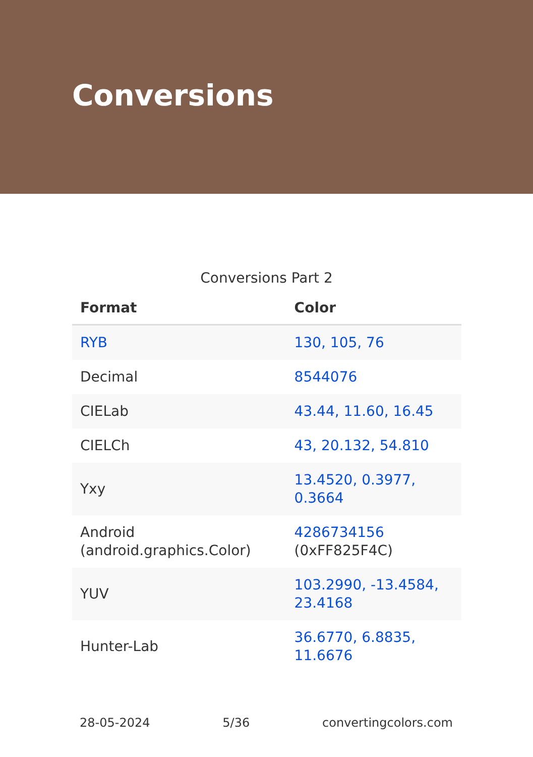Conversions
Conversions Part 2
| Format | Color |
| --- | --- |
| RYB | 130, 105, 76 |
| Decimal | 8544076 |
| CIELab | 43.44, 11.60, 16.45 |
| CIELCh | 43, 20.132, 54.810 |
| Yxy | 13.4520, 0.3977, 0.3664 |
| Android (android.graphics.Color) | 4286734156 (0xFF825F4C) |
| YUV | 103.2990, -13.4584, 23.4168 |
| Hunter-Lab | 36.6770, 6.8835, 11.6676 |
28-05-2024 5/36 convertingcolors.com